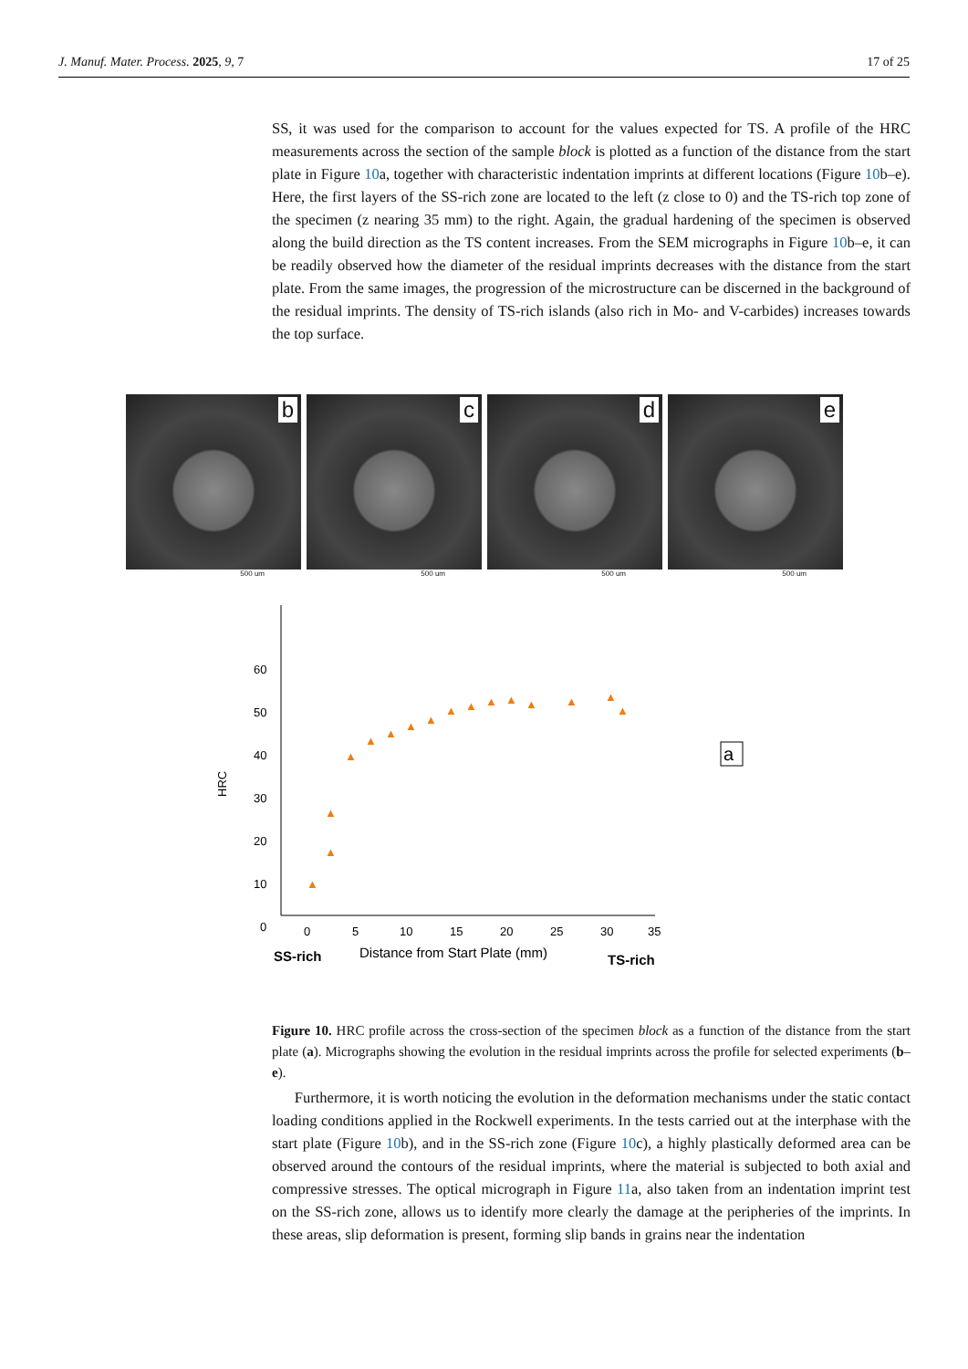J. Manuf. Mater. Process. 2025, 9, 7 17 of 25
SS, it was used for the comparison to account for the values expected for TS. A profile of the HRC measurements across the section of the sample block is plotted as a function of the distance from the start plate in Figure 10a, together with characteristic indentation imprints at different locations (Figure 10b–e). Here, the first layers of the SS-rich zone are located to the left (z close to 0) and the TS-rich top zone of the specimen (z nearing 35 mm) to the right. Again, the gradual hardening of the specimen is observed along the build direction as the TS content increases. From the SEM micrographs in Figure 10b–e, it can be readily observed how the diameter of the residual imprints decreases with the distance from the start plate. From the same images, the progression of the microstructure can be discerned in the background of the residual imprints. The density of TS-rich islands (also rich in Mo- and V-carbides) increases towards the top surface.
b
500 um
c
500 um
d
500 um
e
500 um
60
50
40
30
20
10
0
HRC
0
5
10
15
20
25
30
35
Distance from Start Plate (mm)
SS-rich
TS-rich
a
▲
▲
▲
▲
▲
▲
▲
▲
▲
▲
▲
▲
▲
▲
▲
▲
Figure 10. HRC profile across the cross-section of the specimen block as a function of the distance from the start plate (a). Micrographs showing the evolution in the residual imprints across the profile for selected experiments (b–e).
Furthermore, it is worth noticing the evolution in the deformation mechanisms under the static contact loading conditions applied in the Rockwell experiments. In the tests carried out at the interphase with the start plate (Figure 10b), and in the SS-rich zone (Figure 10c), a highly plastically deformed area can be observed around the contours of the residual imprints, where the material is subjected to both axial and compressive stresses. The optical micrograph in Figure 11a, also taken from an indentation imprint test on the SS-rich zone, allows us to identify more clearly the damage at the peripheries of the imprints. In these areas, slip deformation is present, forming slip bands in grains near the indentation